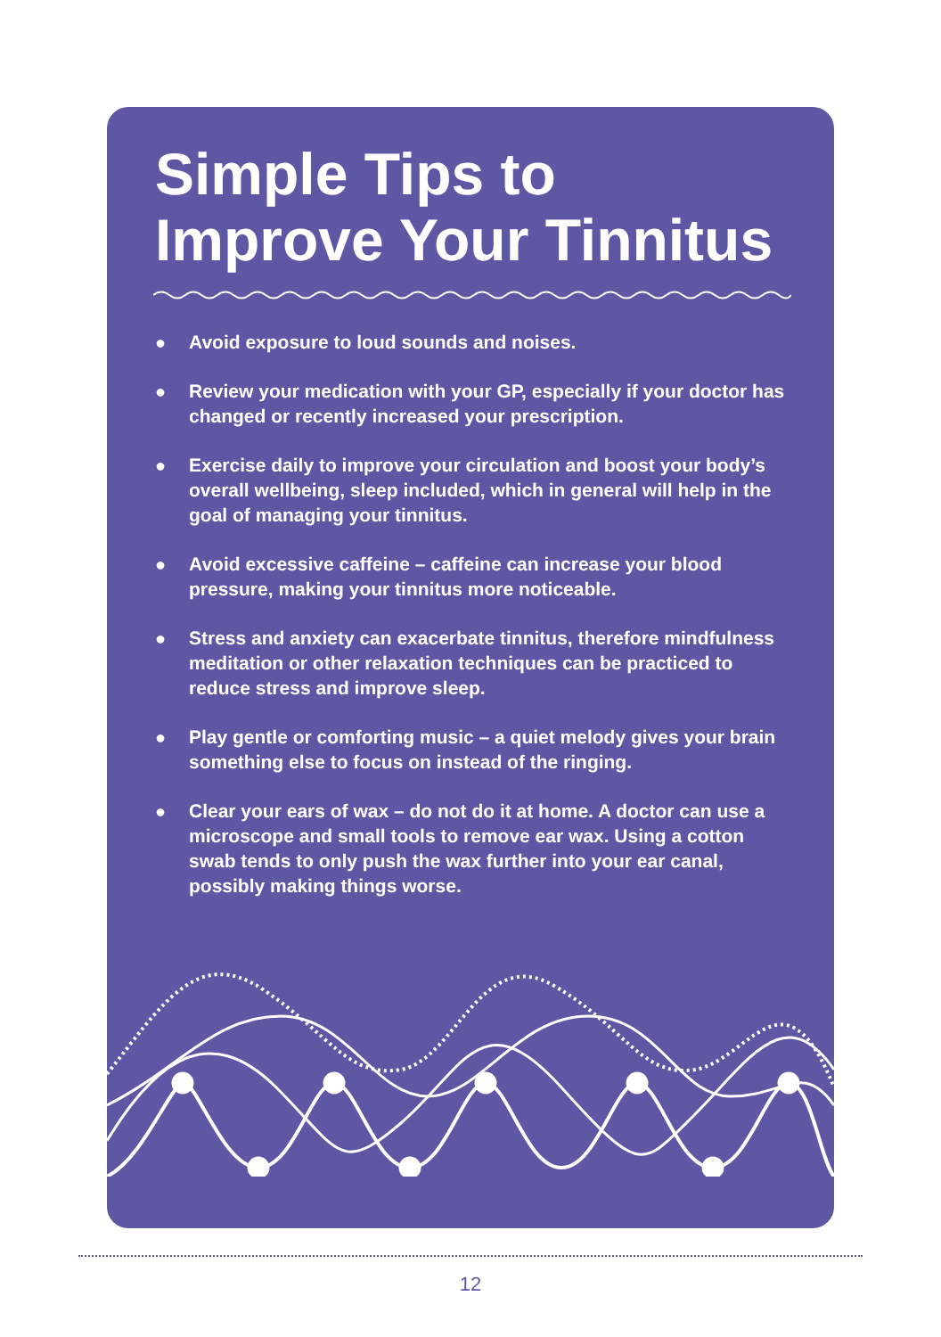Simple Tips to
Improve Your Tinnitus
● Avoid exposure to loud sounds and noises.
● Review your medication with your GP, especially if your doctor has changed or recently increased your prescription.
● Exercise daily to improve your circulation and boost your body’s overall wellbeing, sleep included, which in general will help in the goal of managing your tinnitus.
● Avoid excessive caffeine – caffeine can increase your blood pressure, making your tinnitus more noticeable.
● Stress and anxiety can exacerbate tinnitus, therefore mindful­ness meditation or other relaxation techniques can be practiced to reduce stress and improve sleep.
● Play gentle or comforting music – a quiet melody gives your brain something else to focus on instead of the ringing.
● Clear your ears of wax – do not do it at home. A doctor can use a microscope and small tools to remove ear wax. Using a cotton swab tends to only push the wax further into your ear canal, possibly making things worse.
12